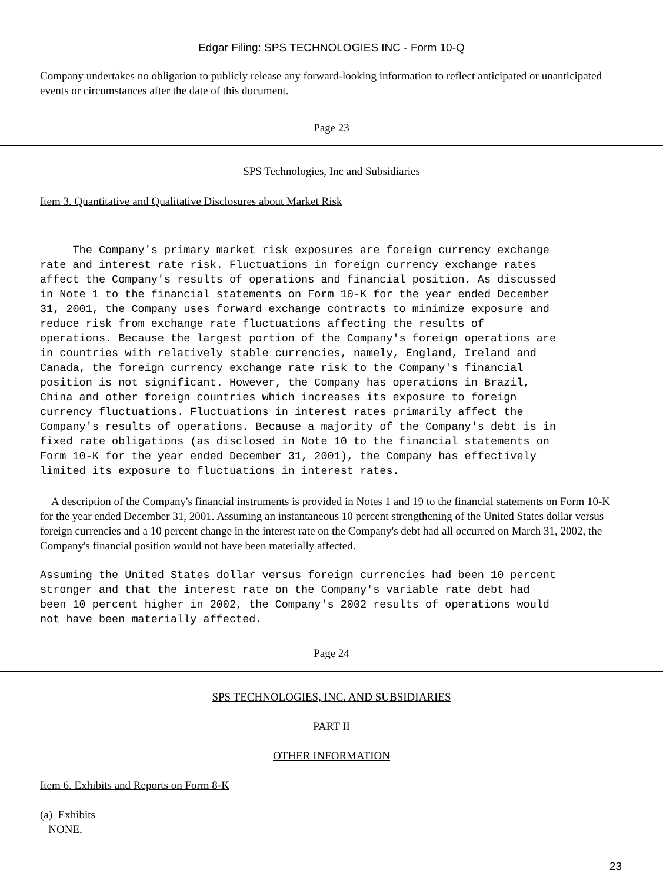Edgar Filing: SPS TECHNOLOGIES INC - Form 10-Q
Company undertakes no obligation to publicly release any forward-looking information to reflect anticipated or unanticipated events or circumstances after the date of this document.
Page 23
SPS Technologies, Inc and Subsidiaries
Item 3. Quantitative and Qualitative Disclosures about Market Risk
The Company's primary market risk exposures are foreign currency exchange rate and interest rate risk. Fluctuations in foreign currency exchange rates affect the Company's results of operations and financial position. As discussed in Note 1 to the financial statements on Form 10-K for the year ended December 31, 2001, the Company uses forward exchange contracts to minimize exposure and reduce risk from exchange rate fluctuations affecting the results of operations. Because the largest portion of the Company's foreign operations are in countries with relatively stable currencies, namely, England, Ireland and Canada, the foreign currency exchange rate risk to the Company's financial position is not significant. However, the Company has operations in Brazil, China and other foreign countries which increases its exposure to foreign currency fluctuations. Fluctuations in interest rates primarily affect the Company's results of operations. Because a majority of the Company's debt is in fixed rate obligations (as disclosed in Note 10 to the financial statements on Form 10-K for the year ended December 31, 2001), the Company has effectively limited its exposure to fluctuations in interest rates.
A description of the Company's financial instruments is provided in Notes 1 and 19 to the financial statements on Form 10-K for the year ended December 31, 2001. Assuming an instantaneous 10 percent strengthening of the United States dollar versus foreign currencies and a 10 percent change in the interest rate on the Company's debt had all occurred on March 31, 2002, the Company's financial position would not have been materially affected.
Assuming the United States dollar versus foreign currencies had been 10 percent stronger and that the interest rate on the Company's variable rate debt had been 10 percent higher in 2002, the Company's 2002 results of operations would not have been materially affected.
Page 24
SPS TECHNOLOGIES, INC. AND SUBSIDIARIES
PART II
OTHER INFORMATION
Item 6. Exhibits and Reports on Form 8-K
(a) Exhibits
NONE.
23